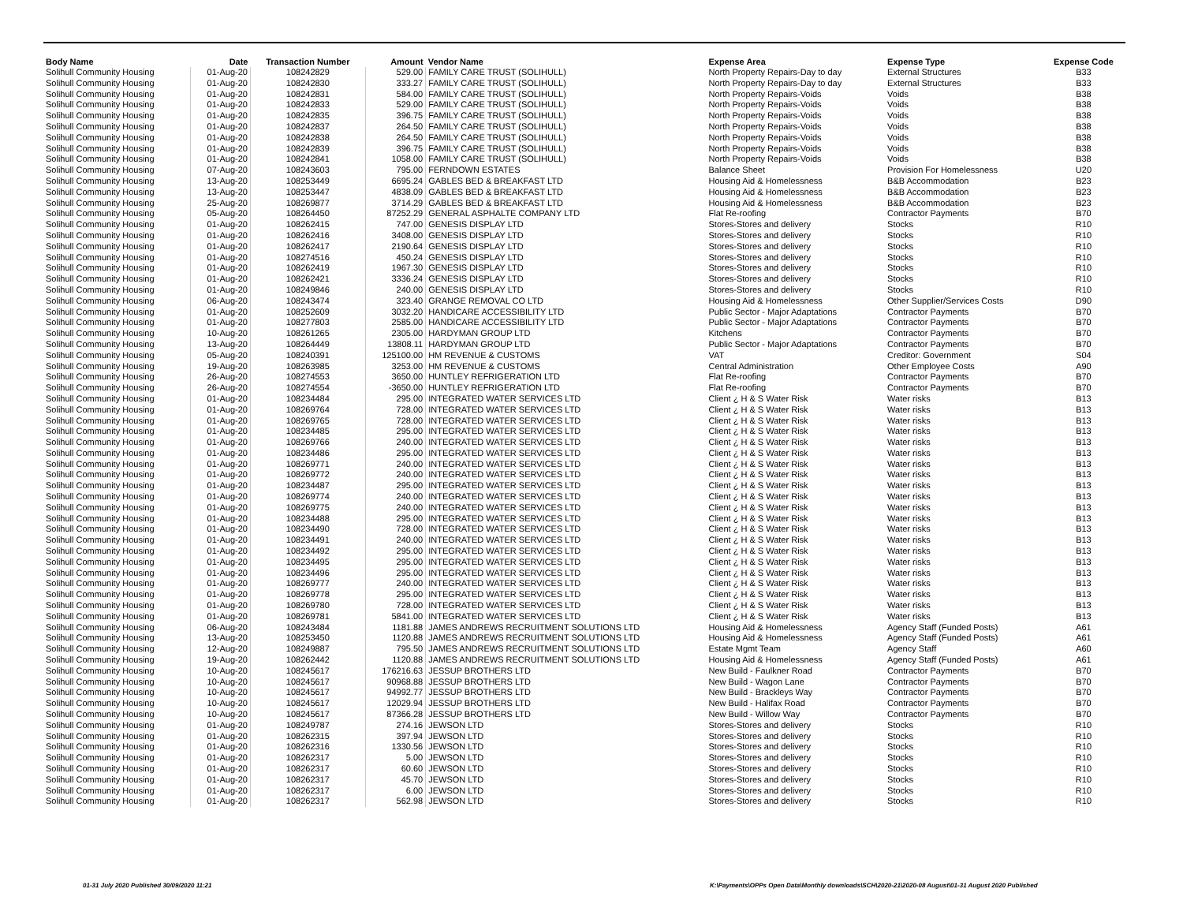| Body Name | Date | Transaction Number | Amount | Vendor Name | Expense Area | Expense Type | Expense Code |
| --- | --- | --- | --- | --- | --- | --- | --- |
| Solihull Community Housing | 01-Aug-20 | 108242829 | 529.00 | FAMILY CARE TRUST (SOLIHULL) | North Property Repairs-Day to day | External Structures | B33 |
| Solihull Community Housing | 01-Aug-20 | 108242830 | 333.27 | FAMILY CARE TRUST (SOLIHULL) | North Property Repairs-Day to day | External Structures | B33 |
| Solihull Community Housing | 01-Aug-20 | 108242831 | 584.00 | FAMILY CARE TRUST (SOLIHULL) | North Property Repairs-Voids | Voids | B38 |
| Solihull Community Housing | 01-Aug-20 | 108242833 | 529.00 | FAMILY CARE TRUST (SOLIHULL) | North Property Repairs-Voids | Voids | B38 |
| Solihull Community Housing | 01-Aug-20 | 108242835 | 396.75 | FAMILY CARE TRUST (SOLIHULL) | North Property Repairs-Voids | Voids | B38 |
| Solihull Community Housing | 01-Aug-20 | 108242837 | 264.50 | FAMILY CARE TRUST (SOLIHULL) | North Property Repairs-Voids | Voids | B38 |
| Solihull Community Housing | 01-Aug-20 | 108242838 | 264.50 | FAMILY CARE TRUST (SOLIHULL) | North Property Repairs-Voids | Voids | B38 |
| Solihull Community Housing | 01-Aug-20 | 108242839 | 396.75 | FAMILY CARE TRUST (SOLIHULL) | North Property Repairs-Voids | Voids | B38 |
| Solihull Community Housing | 01-Aug-20 | 108242841 | 1058.00 | FAMILY CARE TRUST (SOLIHULL) | North Property Repairs-Voids | Voids | B38 |
| Solihull Community Housing | 07-Aug-20 | 108243603 | 795.00 | FERNDOWN ESTATES | Balance Sheet | Provision For Homelessness | U20 |
| Solihull Community Housing | 13-Aug-20 | 108253449 | 6695.24 | GABLES BED & BREAKFAST LTD | Housing Aid & Homelessness | B&B Accommodation | B23 |
| Solihull Community Housing | 13-Aug-20 | 108253447 | 4838.09 | GABLES BED & BREAKFAST LTD | Housing Aid & Homelessness | B&B Accommodation | B23 |
| Solihull Community Housing | 25-Aug-20 | 108269877 | 3714.29 | GABLES BED & BREAKFAST LTD | Housing Aid & Homelessness | B&B Accommodation | B23 |
| Solihull Community Housing | 05-Aug-20 | 108264450 | 87252.29 | GENERAL ASPHALTE COMPANY LTD | Flat Re-roofing | Contractor Payments | B70 |
| Solihull Community Housing | 01-Aug-20 | 108262415 | 747.00 | GENESIS DISPLAY LTD | Stores-Stores and delivery | Stocks | R10 |
| Solihull Community Housing | 01-Aug-20 | 108262416 | 3408.00 | GENESIS DISPLAY LTD | Stores-Stores and delivery | Stocks | R10 |
| Solihull Community Housing | 01-Aug-20 | 108262417 | 2190.64 | GENESIS DISPLAY LTD | Stores-Stores and delivery | Stocks | R10 |
| Solihull Community Housing | 01-Aug-20 | 108274516 | 450.24 | GENESIS DISPLAY LTD | Stores-Stores and delivery | Stocks | R10 |
| Solihull Community Housing | 01-Aug-20 | 108262419 | 1967.30 | GENESIS DISPLAY LTD | Stores-Stores and delivery | Stocks | R10 |
| Solihull Community Housing | 01-Aug-20 | 108262421 | 3336.24 | GENESIS DISPLAY LTD | Stores-Stores and delivery | Stocks | R10 |
| Solihull Community Housing | 01-Aug-20 | 108249846 | 240.00 | GENESIS DISPLAY LTD | Stores-Stores and delivery | Stocks | R10 |
| Solihull Community Housing | 06-Aug-20 | 108243474 | 323.40 | GRANGE REMOVAL CO LTD | Housing Aid & Homelessness | Other Supplier/Services Costs | D90 |
| Solihull Community Housing | 01-Aug-20 | 108252609 | 3032.20 | HANDICARE ACCESSIBILITY LTD | Public Sector - Major Adaptations | Contractor Payments | B70 |
| Solihull Community Housing | 01-Aug-20 | 108277803 | 2585.00 | HANDICARE ACCESSIBILITY LTD | Public Sector - Major Adaptations | Contractor Payments | B70 |
| Solihull Community Housing | 10-Aug-20 | 108261265 | 2305.00 | HARDYMAN GROUP LTD | Kitchens | Contractor Payments | B70 |
| Solihull Community Housing | 13-Aug-20 | 108264449 | 13808.11 | HARDYMAN GROUP LTD | Public Sector - Major Adaptations | Contractor Payments | B70 |
| Solihull Community Housing | 05-Aug-20 | 108240391 | 125100.00 | HM REVENUE & CUSTOMS | VAT | Creditor: Government | S04 |
| Solihull Community Housing | 19-Aug-20 | 108263985 | 3253.00 | HM REVENUE & CUSTOMS | Central Administration | Other Employee Costs | A90 |
| Solihull Community Housing | 26-Aug-20 | 108274553 | 3650.00 | HUNTLEY REFRIGERATION LTD | Flat Re-roofing | Contractor Payments | B70 |
| Solihull Community Housing | 26-Aug-20 | 108274554 | -3650.00 | HUNTLEY REFRIGERATION LTD | Flat Re-roofing | Contractor Payments | B70 |
| Solihull Community Housing | 01-Aug-20 | 108234484 | 295.00 | INTEGRATED WATER SERVICES LTD | Client ¿ H & S Water Risk | Water risks | B13 |
| Solihull Community Housing | 01-Aug-20 | 108269764 | 728.00 | INTEGRATED WATER SERVICES LTD | Client ¿ H & S Water Risk | Water risks | B13 |
| Solihull Community Housing | 01-Aug-20 | 108269765 | 728.00 | INTEGRATED WATER SERVICES LTD | Client ¿ H & S Water Risk | Water risks | B13 |
| Solihull Community Housing | 01-Aug-20 | 108234485 | 295.00 | INTEGRATED WATER SERVICES LTD | Client ¿ H & S Water Risk | Water risks | B13 |
| Solihull Community Housing | 01-Aug-20 | 108269766 | 240.00 | INTEGRATED WATER SERVICES LTD | Client ¿ H & S Water Risk | Water risks | B13 |
| Solihull Community Housing | 01-Aug-20 | 108234486 | 295.00 | INTEGRATED WATER SERVICES LTD | Client ¿ H & S Water Risk | Water risks | B13 |
| Solihull Community Housing | 01-Aug-20 | 108269771 | 240.00 | INTEGRATED WATER SERVICES LTD | Client ¿ H & S Water Risk | Water risks | B13 |
| Solihull Community Housing | 01-Aug-20 | 108269772 | 240.00 | INTEGRATED WATER SERVICES LTD | Client ¿ H & S Water Risk | Water risks | B13 |
| Solihull Community Housing | 01-Aug-20 | 108234487 | 295.00 | INTEGRATED WATER SERVICES LTD | Client ¿ H & S Water Risk | Water risks | B13 |
| Solihull Community Housing | 01-Aug-20 | 108269774 | 240.00 | INTEGRATED WATER SERVICES LTD | Client ¿ H & S Water Risk | Water risks | B13 |
| Solihull Community Housing | 01-Aug-20 | 108269775 | 240.00 | INTEGRATED WATER SERVICES LTD | Client ¿ H & S Water Risk | Water risks | B13 |
| Solihull Community Housing | 01-Aug-20 | 108234488 | 295.00 | INTEGRATED WATER SERVICES LTD | Client ¿ H & S Water Risk | Water risks | B13 |
| Solihull Community Housing | 01-Aug-20 | 108234490 | 728.00 | INTEGRATED WATER SERVICES LTD | Client ¿ H & S Water Risk | Water risks | B13 |
| Solihull Community Housing | 01-Aug-20 | 108234491 | 240.00 | INTEGRATED WATER SERVICES LTD | Client ¿ H & S Water Risk | Water risks | B13 |
| Solihull Community Housing | 01-Aug-20 | 108234492 | 295.00 | INTEGRATED WATER SERVICES LTD | Client ¿ H & S Water Risk | Water risks | B13 |
| Solihull Community Housing | 01-Aug-20 | 108234495 | 295.00 | INTEGRATED WATER SERVICES LTD | Client ¿ H & S Water Risk | Water risks | B13 |
| Solihull Community Housing | 01-Aug-20 | 108234496 | 295.00 | INTEGRATED WATER SERVICES LTD | Client ¿ H & S Water Risk | Water risks | B13 |
| Solihull Community Housing | 01-Aug-20 | 108269777 | 240.00 | INTEGRATED WATER SERVICES LTD | Client ¿ H & S Water Risk | Water risks | B13 |
| Solihull Community Housing | 01-Aug-20 | 108269778 | 295.00 | INTEGRATED WATER SERVICES LTD | Client ¿ H & S Water Risk | Water risks | B13 |
| Solihull Community Housing | 01-Aug-20 | 108269780 | 728.00 | INTEGRATED WATER SERVICES LTD | Client ¿ H & S Water Risk | Water risks | B13 |
| Solihull Community Housing | 01-Aug-20 | 108269781 | 5841.00 | INTEGRATED WATER SERVICES LTD | Client ¿ H & S Water Risk | Water risks | B13 |
| Solihull Community Housing | 06-Aug-20 | 108243484 | 1181.88 | JAMES ANDREWS RECRUITMENT SOLUTIONS LTD | Housing Aid & Homelessness | Agency Staff (Funded Posts) | A61 |
| Solihull Community Housing | 13-Aug-20 | 108253450 | 1120.88 | JAMES ANDREWS RECRUITMENT SOLUTIONS LTD | Housing Aid & Homelessness | Agency Staff (Funded Posts) | A61 |
| Solihull Community Housing | 12-Aug-20 | 108249887 | 795.50 | JAMES ANDREWS RECRUITMENT SOLUTIONS LTD | Estate Mgmt Team | Agency Staff | A60 |
| Solihull Community Housing | 19-Aug-20 | 108262442 | 1120.88 | JAMES ANDREWS RECRUITMENT SOLUTIONS LTD | Housing Aid & Homelessness | Agency Staff (Funded Posts) | A61 |
| Solihull Community Housing | 10-Aug-20 | 108245617 | 176216.63 | JESSUP BROTHERS LTD | New Build - Faulkner Road | Contractor Payments | B70 |
| Solihull Community Housing | 10-Aug-20 | 108245617 | 90968.88 | JESSUP BROTHERS LTD | New Build - Wagon Lane | Contractor Payments | B70 |
| Solihull Community Housing | 10-Aug-20 | 108245617 | 94992.77 | JESSUP BROTHERS LTD | New Build - Brackleys Way | Contractor Payments | B70 |
| Solihull Community Housing | 10-Aug-20 | 108245617 | 12029.94 | JESSUP BROTHERS LTD | New Build - Halifax Road | Contractor Payments | B70 |
| Solihull Community Housing | 10-Aug-20 | 108245617 | 87366.28 | JESSUP BROTHERS LTD | New Build - Willow Way | Contractor Payments | B70 |
| Solihull Community Housing | 01-Aug-20 | 108249787 | 274.16 | JEWSON LTD | Stores-Stores and delivery | Stocks | R10 |
| Solihull Community Housing | 01-Aug-20 | 108262315 | 397.94 | JEWSON LTD | Stores-Stores and delivery | Stocks | R10 |
| Solihull Community Housing | 01-Aug-20 | 108262316 | 1330.56 | JEWSON LTD | Stores-Stores and delivery | Stocks | R10 |
| Solihull Community Housing | 01-Aug-20 | 108262317 | 5.00 | JEWSON LTD | Stores-Stores and delivery | Stocks | R10 |
| Solihull Community Housing | 01-Aug-20 | 108262317 | 60.60 | JEWSON LTD | Stores-Stores and delivery | Stocks | R10 |
| Solihull Community Housing | 01-Aug-20 | 108262317 | 45.70 | JEWSON LTD | Stores-Stores and delivery | Stocks | R10 |
| Solihull Community Housing | 01-Aug-20 | 108262317 | 6.00 | JEWSON LTD | Stores-Stores and delivery | Stocks | R10 |
| Solihull Community Housing | 01-Aug-20 | 108262317 | 562.98 | JEWSON LTD | Stores-Stores and delivery | Stocks | R10 |
01-31 July 2020 Published 30/09/2020 11:21
K:\Payments\OPPs Open Data\Monthly downloads\SCH\2020-21\2020-08 August\01-31 August 2020 Published